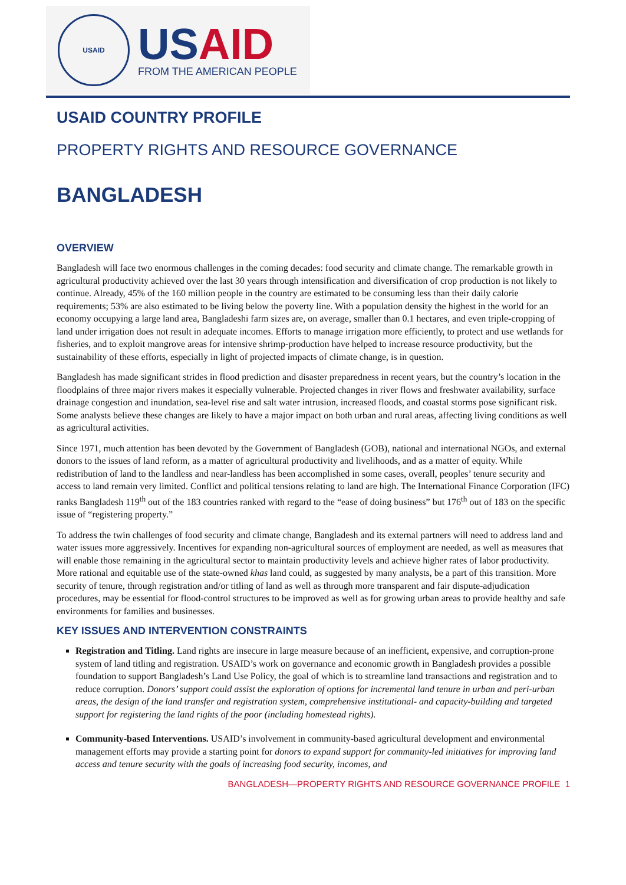USAID
US AID
FROM THE AMERICAN PEOPLE
USAID COUNTRY PROFILE
PROPERTY RIGHTS AND RESOURCE GOVERNANCE
BANGLADESH
OVERVIEW
Bangladesh will face two enormous challenges in the coming decades: food security and climate change. The remarkable growth in agricultural productivity achieved over the last 30 years through intensification and diversification of crop production is not likely to continue. Already, 45% of the 160 million people in the country are estimated to be consuming less than their daily calorie requirements; 53% are also estimated to be living below the poverty line. With a population density the highest in the world for an economy occupying a large land area, Bangladeshi farm sizes are, on average, smaller than 0.1 hectares, and even triple-cropping of land under irrigation does not result in adequate incomes. Efforts to manage irrigation more efficiently, to protect and use wetlands for fisheries, and to exploit mangrove areas for intensive shrimp-production have helped to increase resource productivity, but the sustainability of these efforts, especially in light of projected impacts of climate change, is in question.
Bangladesh has made significant strides in flood prediction and disaster preparedness in recent years, but the country’s location in the floodplains of three major rivers makes it especially vulnerable. Projected changes in river flows and freshwater availability, surface drainage congestion and inundation, sea-level rise and salt water intrusion, increased floods, and coastal storms pose significant risk. Some analysts believe these changes are likely to have a major impact on both urban and rural areas, affecting living conditions as well as agricultural activities.
Since 1971, much attention has been devoted by the Government of Bangladesh (GOB), national and international NGOs, and external donors to the issues of land reform, as a matter of agricultural productivity and livelihoods, and as a matter of equity. While redistribution of land to the landless and near-landless has been accomplished in some cases, overall, peoples’ tenure security and access to land remain very limited. Conflict and political tensions relating to land are high. The International Finance Corporation (IFC) ranks Bangladesh 119<sup>th</sup> out of the 183 countries ranked with regard to the “ease of doing business” but 176<sup>th</sup> out of 183 on the specific issue of “registering property.”
To address the twin challenges of food security and climate change, Bangladesh and its external partners will need to address land and water issues more aggressively. Incentives for expanding non-agricultural sources of employment are needed, as well as measures that will enable those remaining in the agricultural sector to maintain productivity levels and achieve higher rates of labor productivity. More rational and equitable use of the state-owned khas land could, as suggested by many analysts, be a part of this transition. More security of tenure, through registration and/or titling of land as well as through more transparent and fair dispute-adjudication procedures, may be essential for flood-control structures to be improved as well as for growing urban areas to provide healthy and safe environments for families and businesses.
KEY ISSUES AND INTERVENTION CONSTRAINTS
Registration and Titling. Land rights are insecure in large measure because of an inefficient, expensive, and corruption-prone system of land titling and registration. USAID’s work on governance and economic growth in Bangladesh provides a possible foundation to support Bangladesh’s Land Use Policy, the goal of which is to streamline land transactions and registration and to reduce corruption. Donors’ support could assist the exploration of options for incremental land tenure in urban and peri-urban areas, the design of the land transfer and registration system, comprehensive institutional- and capacity-building and targeted support for registering the land rights of the poor (including homestead rights).
Community-based Interventions. USAID’s involvement in community-based agricultural development and environmental management efforts may provide a starting point for donors to expand support for community-led initiatives for improving land access and tenure security with the goals of increasing food security, incomes, and
BANGLADESH—PROPERTY RIGHTS AND RESOURCE GOVERNANCE PROFILE 1